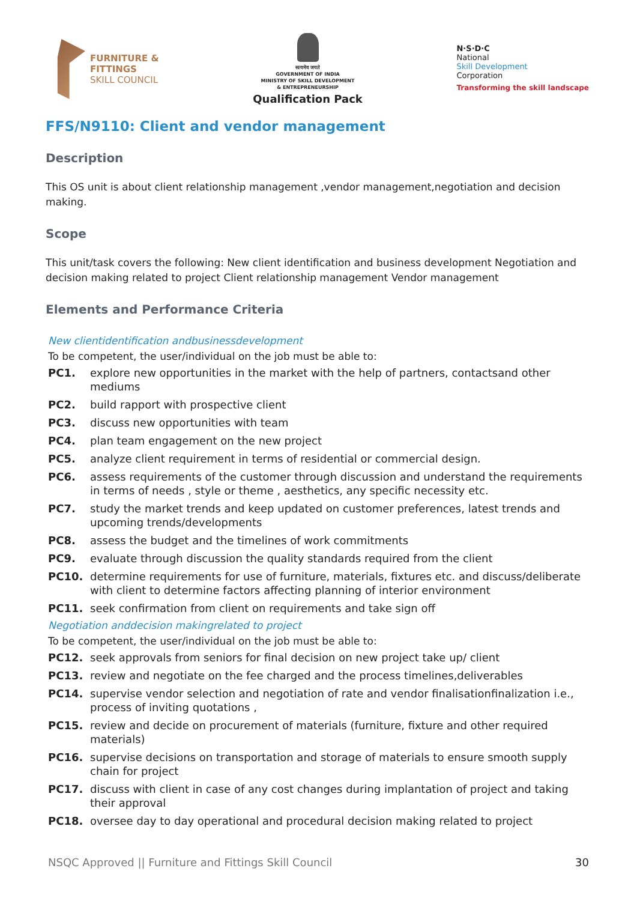FURNITURE &
FITTINGS
SKILL COUNCIL
सत्यमेव जयते
GOVERNMENT OF INDIA
MINISTRY OF SKILL DEVELOPMENT
& ENTREPRENEURSHIP
Qualification Pack
N·S·D·C
National
Skill Development
Corporation
Transforming the skill landscape
FFS/N9110: Client and vendor management
Description
This OS unit is about client relationship management ,vendor management,negotiation and decision making.
Scope
This unit/task covers the following: New client identification and business development Negotiation and decision making related to project Client relationship management Vendor management
Elements and Performance Criteria
New clientidentification andbusinessdevelopment
To be competent, the user/individual on the job must be able to:
PC1. explore new opportunities in the market with the help of partners, contactsand other mediums
PC2. build rapport with prospective client
PC3. discuss new opportunities with team
PC4. plan team engagement on the new project
PC5. analyze client requirement in terms of residential or commercial design.
PC6. assess requirements of the customer through discussion and understand the requirements in terms of needs , style or theme , aesthetics, any specific necessity etc.
PC7. study the market trends and keep updated on customer preferences, latest trends and upcoming trends/developments
PC8. assess the budget and the timelines of work commitments
PC9. evaluate through discussion the quality standards required from the client
PC10. determine requirements for use of furniture, materials, fixtures etc. and discuss/deliberate with client to determine factors affecting planning of interior environment
PC11. seek confirmation from client on requirements and take sign off
Negotiation anddecision makingrelated to project
To be competent, the user/individual on the job must be able to:
PC12. seek approvals from seniors for final decision on new project take up/ client
PC13. review and negotiate on the fee charged and the process timelines,deliverables
PC14. supervise vendor selection and negotiation of rate and vendor finalisationfinalization i.e., process of inviting quotations ,
PC15. review and decide on procurement of materials (furniture, fixture and other required materials)
PC16. supervise decisions on transportation and storage of materials to ensure smooth supply chain for project
PC17. discuss with client in case of any cost changes during implantation of project and taking their approval
PC18. oversee day to day operational and procedural decision making related to project
NSQC Approved || Furniture and Fittings Skill Council 30